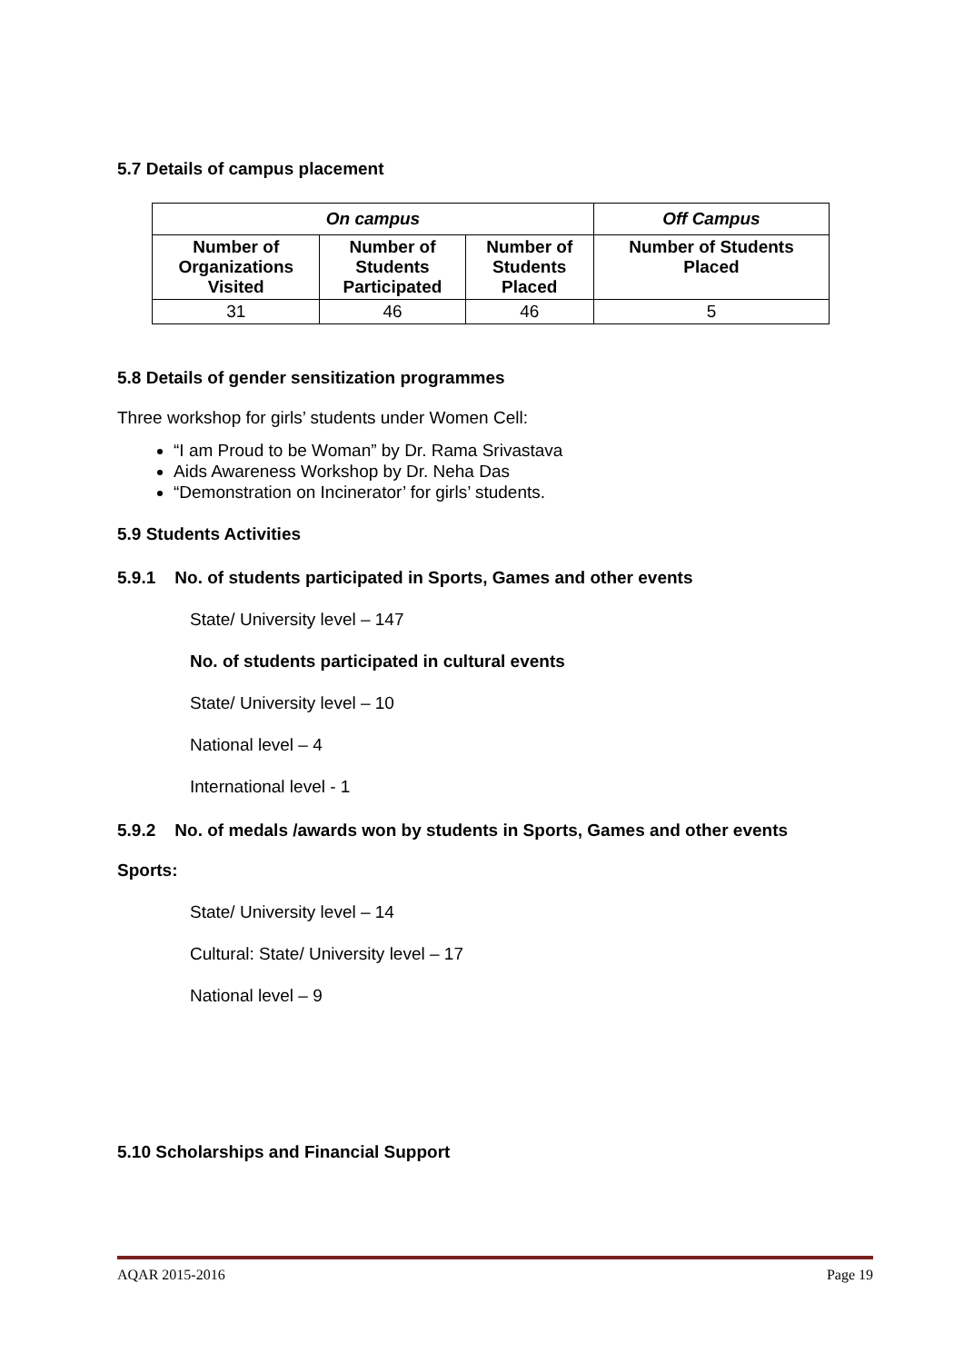5.7 Details of campus placement
| On campus | | | Off Campus |
| --- | --- | --- | --- |
| Number of Organizations Visited | Number of Students Participated | Number of Students Placed | Number of Students Placed |
| 31 | 46 | 46 | 5 |
5.8 Details of gender sensitization programmes
Three workshop for girls’ students under Women Cell:
“I am Proud to be Woman” by Dr. Rama Srivastava
Aids Awareness Workshop by Dr. Neha Das
“Demonstration on Incinerator’ for girls’ students.
5.9 Students Activities
5.9.1 No. of students participated in Sports, Games and other events
State/ University level – 147
No. of students participated in cultural events
State/ University level – 10
National level – 4
International level - 1
5.9.2 No. of medals /awards won by students in Sports, Games and other events
Sports:
State/ University level – 14
Cultural: State/ University level – 17
National level – 9
5.10 Scholarships and Financial Support
AQAR 2015-2016 Page 19